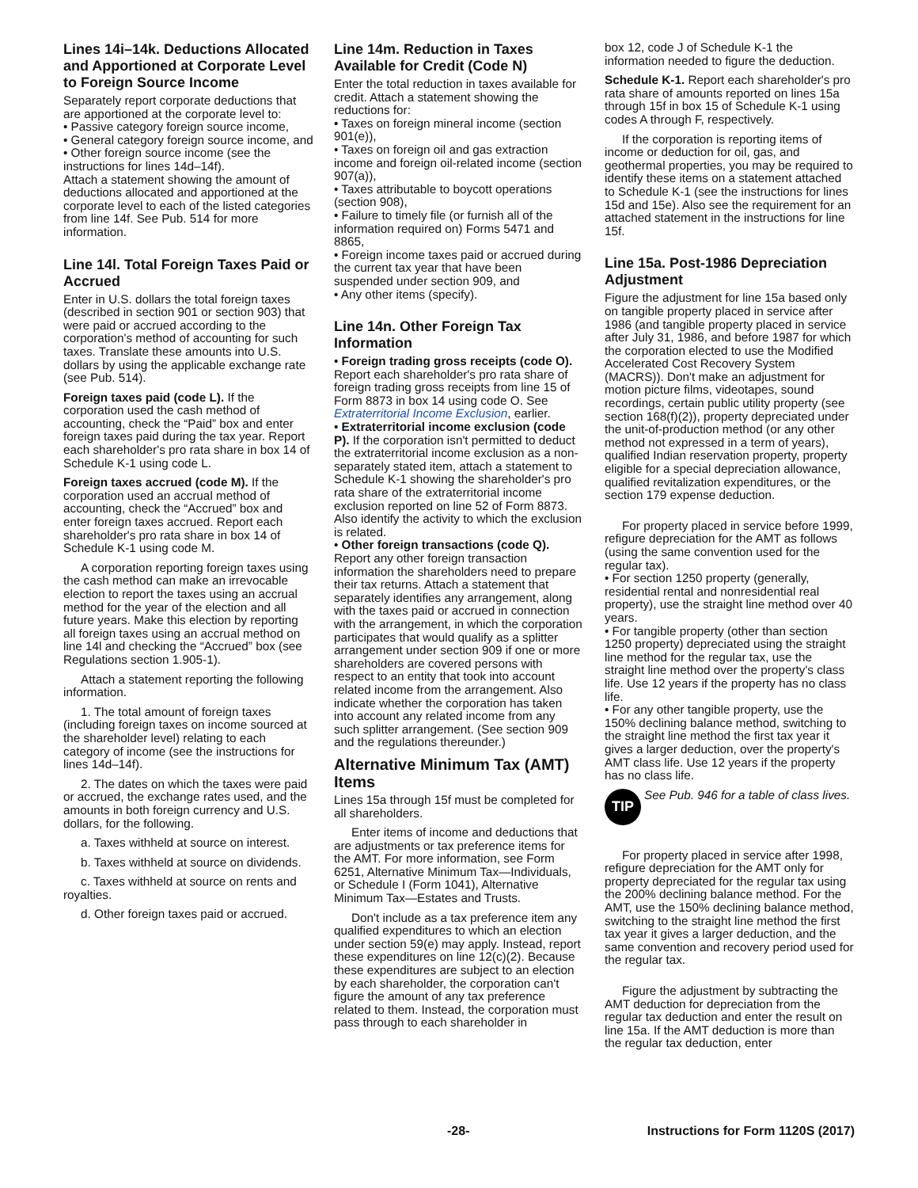Lines 14i–14k. Deductions Allocated and Apportioned at Corporate Level to Foreign Source Income
Separately report corporate deductions that are apportioned at the corporate level to:
• Passive category foreign source income,
• General category foreign source income, and
• Other foreign source income (see the instructions for lines 14d–14f).
Attach a statement showing the amount of deductions allocated and apportioned at the corporate level to each of the listed categories from line 14f. See Pub. 514 for more information.
Line 14l. Total Foreign Taxes Paid or Accrued
Enter in U.S. dollars the total foreign taxes (described in section 901 or section 903) that were paid or accrued according to the corporation's method of accounting for such taxes. Translate these amounts into U.S. dollars by using the applicable exchange rate (see Pub. 514).
Foreign taxes paid (code L). If the corporation used the cash method of accounting, check the “Paid” box and enter foreign taxes paid during the tax year. Report each shareholder's pro rata share in box 14 of Schedule K-1 using code L.
Foreign taxes accrued (code M). If the corporation used an accrual method of accounting, check the “Accrued” box and enter foreign taxes accrued. Report each shareholder's pro rata share in box 14 of Schedule K-1 using code M.
A corporation reporting foreign taxes using the cash method can make an irrevocable election to report the taxes using an accrual method for the year of the election and all future years. Make this election by reporting all foreign taxes using an accrual method on line 14l and checking the “Accrued” box (see Regulations section 1.905-1).
Attach a statement reporting the following information.
1. The total amount of foreign taxes (including foreign taxes on income sourced at the shareholder level) relating to each category of income (see the instructions for lines 14d–14f).
2. The dates on which the taxes were paid or accrued, the exchange rates used, and the amounts in both foreign currency and U.S. dollars, for the following.
a. Taxes withheld at source on interest.
b. Taxes withheld at source on dividends.
c. Taxes withheld at source on rents and royalties.
d. Other foreign taxes paid or accrued.
Line 14m. Reduction in Taxes Available for Credit (Code N)
Enter the total reduction in taxes available for credit. Attach a statement showing the reductions for:
• Taxes on foreign mineral income (section 901(e)),
• Taxes on foreign oil and gas extraction income and foreign oil-related income (section 907(a)),
• Taxes attributable to boycott operations (section 908),
• Failure to timely file (or furnish all of the information required on) Forms 5471 and 8865,
• Foreign income taxes paid or accrued during the current tax year that have been suspended under section 909, and
• Any other items (specify).
Line 14n. Other Foreign Tax Information
• Foreign trading gross receipts (code O). Report each shareholder's pro rata share of foreign trading gross receipts from line 15 of Form 8873 in box 14 using code O. See Extraterritorial Income Exclusion, earlier.
• Extraterritorial income exclusion (code P). If the corporation isn't permitted to deduct the extraterritorial income exclusion as a non-separately stated item, attach a statement to Schedule K-1 showing the shareholder's pro rata share of the extraterritorial income exclusion reported on line 52 of Form 8873. Also identify the activity to which the exclusion is related.
• Other foreign transactions (code Q). Report any other foreign transaction information the shareholders need to prepare their tax returns. Attach a statement that separately identifies any arrangement, along with the taxes paid or accrued in connection with the arrangement, in which the corporation participates that would qualify as a splitter arrangement under section 909 if one or more shareholders are covered persons with respect to an entity that took into account related income from the arrangement. Also indicate whether the corporation has taken into account any related income from any such splitter arrangement. (See section 909 and the regulations thereunder.)
Alternative Minimum Tax (AMT) Items
Lines 15a through 15f must be completed for all shareholders.
Enter items of income and deductions that are adjustments or tax preference items for the AMT. For more information, see Form 6251, Alternative Minimum Tax—Individuals, or Schedule I (Form 1041), Alternative Minimum Tax—Estates and Trusts.
Don't include as a tax preference item any qualified expenditures to which an election under section 59(e) may apply. Instead, report these expenditures on line 12(c)(2). Because these expenditures are subject to an election by each shareholder, the corporation can't figure the amount of any tax preference related to them. Instead, the corporation must pass through to each shareholder in
box 12, code J of Schedule K-1 the information needed to figure the deduction.
Schedule K-1. Report each shareholder's pro rata share of amounts reported on lines 15a through 15f in box 15 of Schedule K-1 using codes A through F, respectively.
If the corporation is reporting items of income or deduction for oil, gas, and geothermal properties, you may be required to identify these items on a statement attached to Schedule K-1 (see the instructions for lines 15d and 15e). Also see the requirement for an attached statement in the instructions for line 15f.
Line 15a. Post-1986 Depreciation Adjustment
Figure the adjustment for line 15a based only on tangible property placed in service after 1986 (and tangible property placed in service after July 31, 1986, and before 1987 for which the corporation elected to use the Modified Accelerated Cost Recovery System (MACRS)). Don't make an adjustment for motion picture films, videotapes, sound recordings, certain public utility property (see section 168(f)(2)), property depreciated under the unit-of-production method (or any other method not expressed in a term of years), qualified Indian reservation property, property eligible for a special depreciation allowance, qualified revitalization expenditures, or the section 179 expense deduction.
For property placed in service before 1999, refigure depreciation for the AMT as follows (using the same convention used for the regular tax).
• For section 1250 property (generally, residential rental and nonresidential real property), use the straight line method over 40 years.
• For tangible property (other than section 1250 property) depreciated using the straight line method for the regular tax, use the straight line method over the property's class life. Use 12 years if the property has no class life.
• For any other tangible property, use the 150% declining balance method, switching to the straight line method the first tax year it gives a larger deduction, over the property's AMT class life. Use 12 years if the property has no class life.
TIP
See Pub. 946 for a table of class lives.
For property placed in service after 1998, refigure depreciation for the AMT only for property depreciated for the regular tax using the 200% declining balance method. For the AMT, use the 150% declining balance method, switching to the straight line method the first tax year it gives a larger deduction, and the same convention and recovery period used for the regular tax.
Figure the adjustment by subtracting the AMT deduction for depreciation from the regular tax deduction and enter the result on line 15a. If the AMT deduction is more than the regular tax deduction, enter
-28- Instructions for Form 1120S (2017)